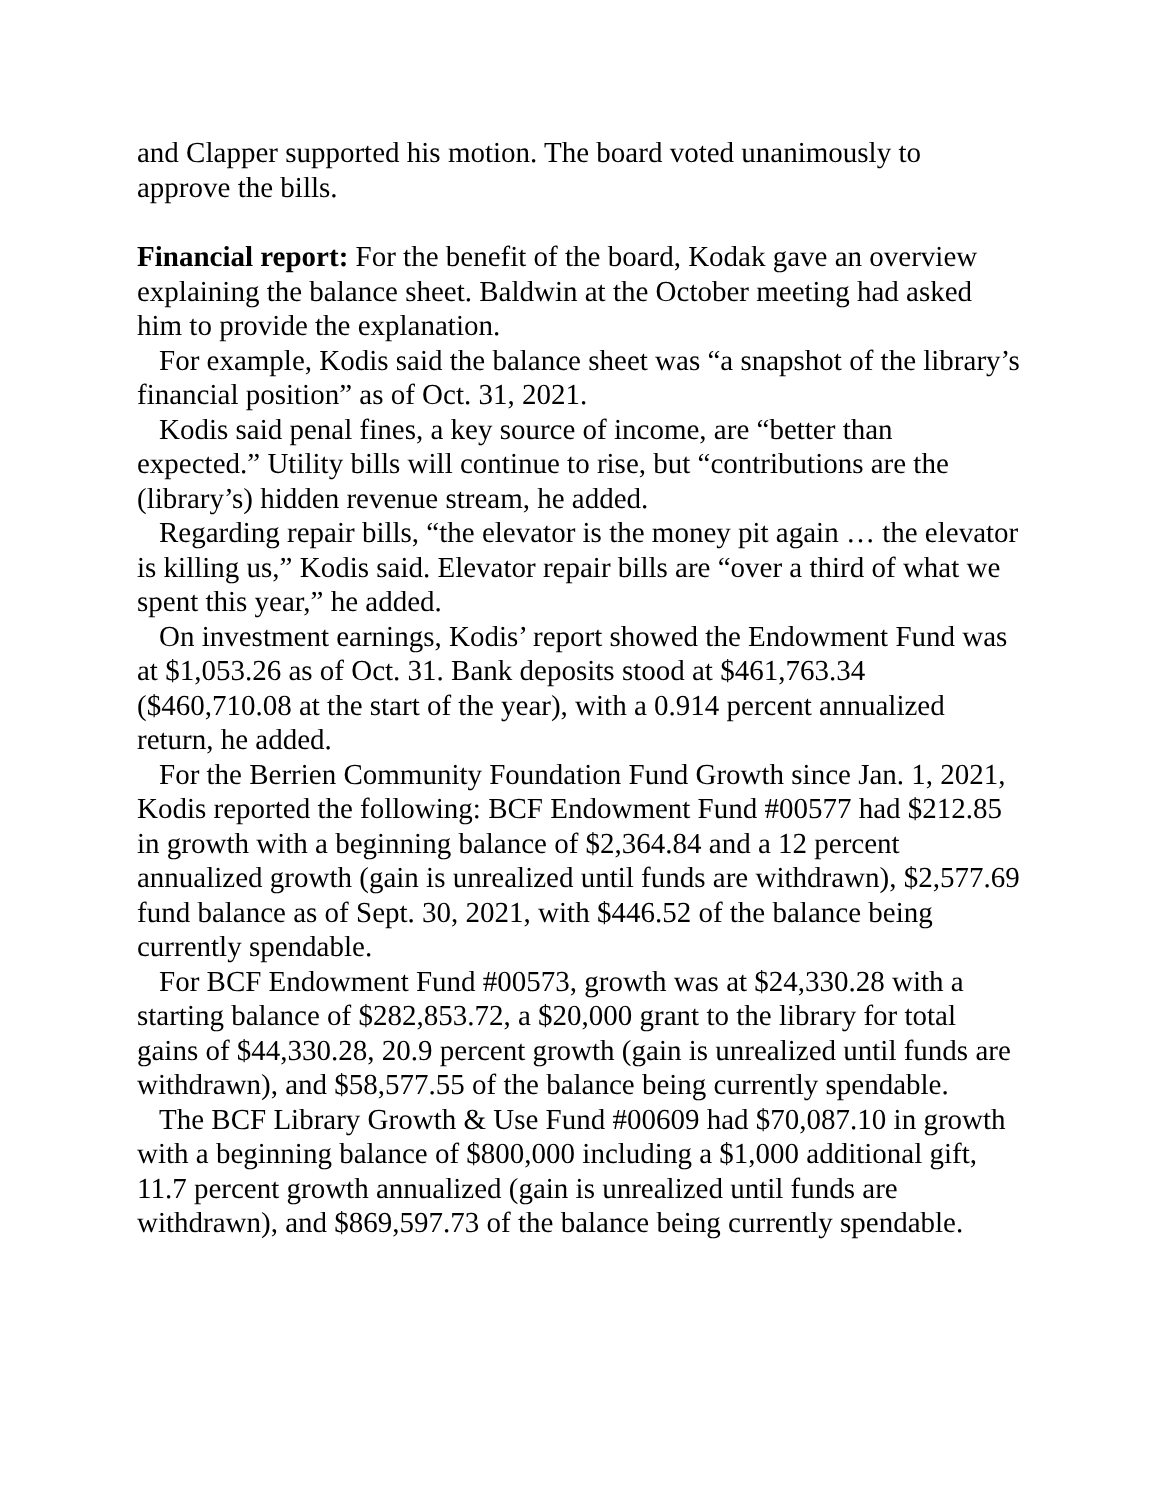and Clapper supported his motion. The board voted unanimously to approve the bills.
Financial report: For the benefit of the board, Kodak gave an overview explaining the balance sheet. Baldwin at the October meeting had asked him to provide the explanation.
For example, Kodis said the balance sheet was “a snapshot of the library’s financial position” as of Oct. 31, 2021.
Kodis said penal fines, a key source of income, are “better than expected.” Utility bills will continue to rise, but “contributions are the (library’s) hidden revenue stream, he added.
Regarding repair bills, “the elevator is the money pit again … the elevator is killing us,” Kodis said. Elevator repair bills are “over a third of what we spent this year,” he added.
On investment earnings, Kodis’ report showed the Endowment Fund was at $1,053.26 as of Oct. 31. Bank deposits stood at $461,763.34 ($460,710.08 at the start of the year), with a 0.914 percent annualized return, he added.
For the Berrien Community Foundation Fund Growth since Jan. 1, 2021, Kodis reported the following: BCF Endowment Fund #00577 had $212.85 in growth with a beginning balance of $2,364.84 and a 12 percent annualized growth (gain is unrealized until funds are withdrawn), $2,577.69 fund balance as of Sept. 30, 2021, with $446.52 of the balance being currently spendable.
For BCF Endowment Fund #00573, growth was at $24,330.28 with a starting balance of $282,853.72, a $20,000 grant to the library for total gains of $44,330.28, 20.9 percent growth (gain is unrealized until funds are withdrawn), and $58,577.55 of the balance being currently spendable.
The BCF Library Growth & Use Fund #00609 had $70,087.10 in growth with a beginning balance of $800,000 including a $1,000 additional gift, 11.7 percent growth annualized (gain is unrealized until funds are withdrawn), and $869,597.73 of the balance being currently spendable.